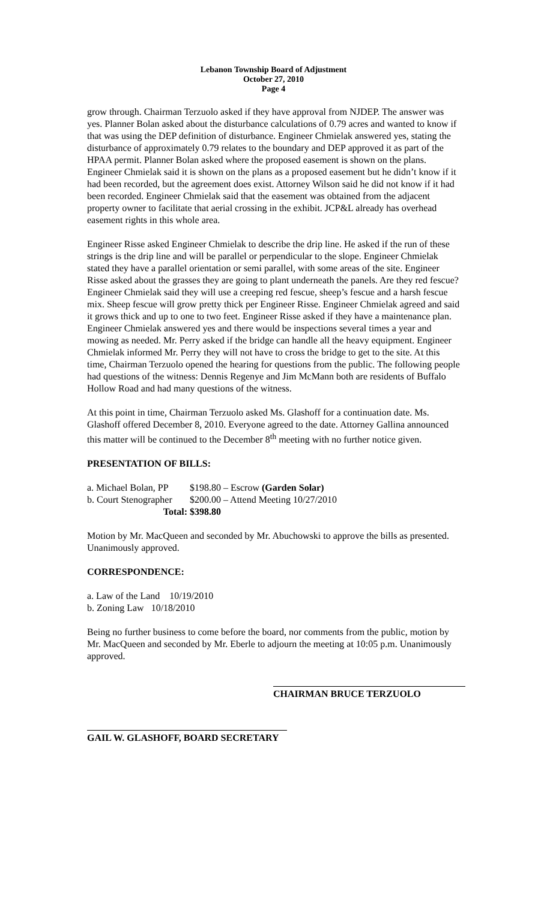Lebanon Township Board of Adjustment
October 27, 2010
Page 4
grow through. Chairman Terzuolo asked if they have approval from NJDEP. The answer was yes. Planner Bolan asked about the disturbance calculations of 0.79 acres and wanted to know if that was using the DEP definition of disturbance. Engineer Chmielak answered yes, stating the disturbance of approximately 0.79 relates to the boundary and DEP approved it as part of the HPAA permit. Planner Bolan asked where the proposed easement is shown on the plans. Engineer Chmielak said it is shown on the plans as a proposed easement but he didn’t know if it had been recorded, but the agreement does exist. Attorney Wilson said he did not know if it had been recorded. Engineer Chmielak said that the easement was obtained from the adjacent property owner to facilitate that aerial crossing in the exhibit. JCP&L already has overhead easement rights in this whole area.
Engineer Risse asked Engineer Chmielak to describe the drip line. He asked if the run of these strings is the drip line and will be parallel or perpendicular to the slope. Engineer Chmielak stated they have a parallel orientation or semi parallel, with some areas of the site. Engineer Risse asked about the grasses they are going to plant underneath the panels. Are they red fescue? Engineer Chmielak said they will use a creeping red fescue, sheep’s fescue and a harsh fescue mix. Sheep fescue will grow pretty thick per Engineer Risse. Engineer Chmielak agreed and said it grows thick and up to one to two feet. Engineer Risse asked if they have a maintenance plan. Engineer Chmielak answered yes and there would be inspections several times a year and mowing as needed. Mr. Perry asked if the bridge can handle all the heavy equipment. Engineer Chmielak informed Mr. Perry they will not have to cross the bridge to get to the site. At this time, Chairman Terzuolo opened the hearing for questions from the public. The following people had questions of the witness: Dennis Regenye and Jim McMann both are residents of Buffalo Hollow Road and had many questions of the witness.
At this point in time, Chairman Terzuolo asked Ms. Glashoff for a continuation date. Ms. Glashoff offered December 8, 2010. Everyone agreed to the date. Attorney Gallina announced this matter will be continued to the December 8<sup>th</sup> meeting with no further notice given.
PRESENTATION OF BILLS:
| a. Michael Bolan, PP | $198.80 – Escrow (Garden Solar) |
| b. Court Stenographer | $200.00 – Attend Meeting 10/27/2010 |
| Total: | $398.80 |
Motion by Mr. MacQueen and seconded by Mr. Abuchowski to approve the bills as presented. Unanimously approved.
CORRESPONDENCE:
a. Law of the Land 10/19/2010
b. Zoning Law 10/18/2010
Being no further business to come before the board, nor comments from the public, motion by Mr. MacQueen and seconded by Mr. Eberle to adjourn the meeting at 10:05 p.m. Unanimously approved.
CHAIRMAN BRUCE TERZUOLO
GAIL W. GLASHOFF, BOARD SECRETARY